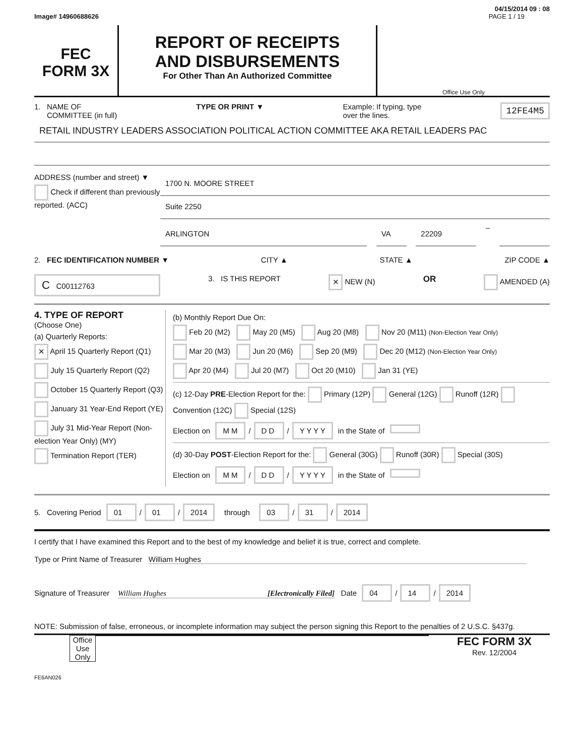04/15/2014 09 : 08
Image# 14960688626 PAGE 1 / 19
FEC
FORM 3X
REPORT OF RECEIPTS
AND DISBURSEMENTS
For Other Than An Authorized Committee
Office Use Only
1. NAME OF
COMMITTEE (in full) TYPE OR PRINT ▼ Example: If typing, type
over the lines. 12FE4M5
RETAIL INDUSTRY LEADERS ASSOCIATION POLITICAL ACTION COMMITTEE AKA RETAIL LEADERS PAC
ADDRESS (number and street) ▼
Check if different than previously reported. (ACC)
1700 N. MOORE STREET
Suite 2250
ARLINGTON VA 22209
–
2. FEC IDENTIFICATION NUMBER ▼ CITY ▲ STATE ▲ ZIP CODE ▲
C C00112763 3. IS THIS REPORT × NEW (N) OR AMENDED (A)
4. TYPE OF REPORT
(Choose One)
(a) Quarterly Reports:
× April 15 Quarterly Report (Q1)
July 15 Quarterly Report (Q2)
October 15 Quarterly Report (Q3)
January 31 Year-End Report (YE)
July 31 Mid-Year Report (Non-election Year Only) (MY)
Termination Report (TER)
(b) Monthly Report Due On:
Feb 20 (M2) May 20 (M5) Aug 20 (M8) Nov 20 (M11) (Non-Election Year Only)
Mar 20 (M3) Jun 20 (M6) Sep 20 (M9) Dec 20 (M12) (Non-Election Year Only)
Apr 20 (M4) Jul 20 (M7) Oct 20 (M10) Jan 31 (YE)
(c) 12-Day PRE-Election Report for the: Primary (12P) General (12G) Runoff (12R) Convention (12C) Special (12S)
Election on M M / D D / Y Y Y Y in the State of
(d) 30-Day POST-Election Report for the: General (30G) Runoff (30R) Special (30S)
Election on M M / D D / Y Y Y Y in the State of
5. Covering Period 01 / 01 / 2014 through 03 / 31 / 2014
I certify that I have examined this Report and to the best of my knowledge and belief it is true, correct and complete.
Type or Print Name of Treasurer William Hughes
Signature of Treasurer William Hughes [Electronically Filed] Date 04 / 14 / 2014
NOTE: Submission of false, erroneous, or incomplete information may subject the person signing this Report to the penalties of 2 U.S.C. §437g.
Office Use Only
FEC FORM 3X
Rev. 12/2004
FE6AN026